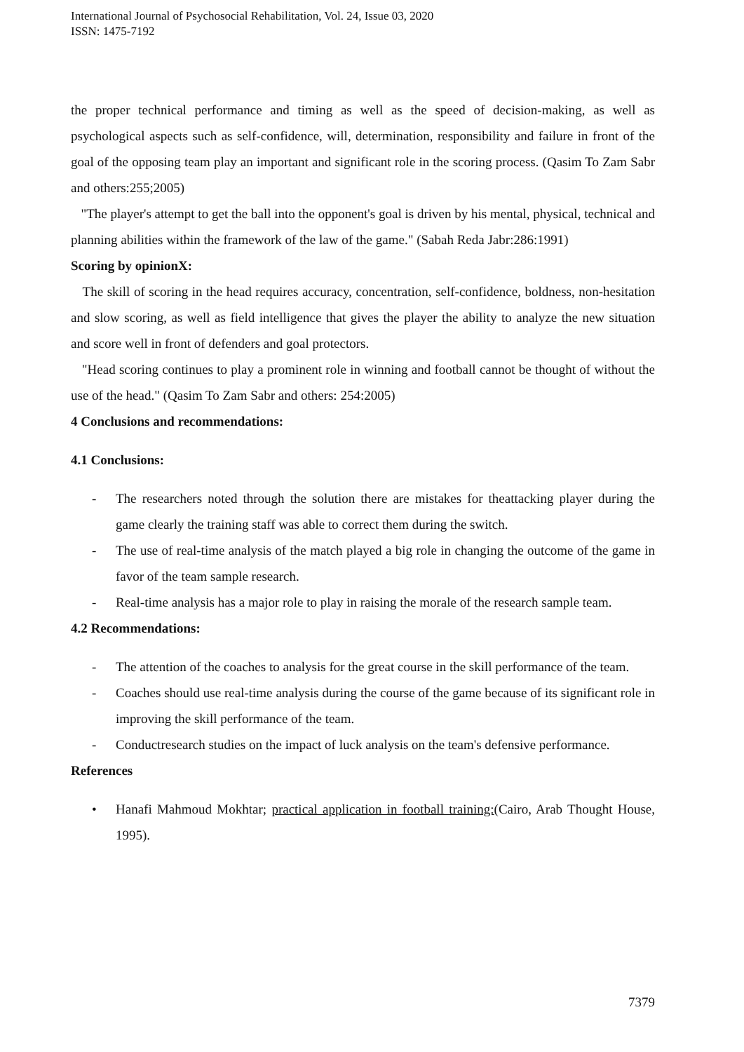International Journal of Psychosocial Rehabilitation, Vol. 24, Issue 03, 2020
ISSN: 1475-7192
the proper technical performance and timing as well as the speed of decision-making, as well as psychological aspects such as self-confidence, will, determination, responsibility and failure in front of the goal of the opposing team play an important and significant role in the scoring process. (Qasim To Zam Sabr and others:255;2005)
"The player's attempt to get the ball into the opponent's goal is driven by his mental, physical, technical and planning abilities within the framework of the law of the game." (Sabah Reda Jabr:286:1991)
Scoring by opinionX:
The skill of scoring in the head requires accuracy, concentration, self-confidence, boldness, non-hesitation and slow scoring, as well as field intelligence that gives the player the ability to analyze the new situation and score well in front of defenders and goal protectors.
"Head scoring continues to play a prominent role in winning and football cannot be thought of without the use of the head." (Qasim To Zam Sabr and others: 254:2005)
4 Conclusions and recommendations:
4.1 Conclusions:
- The researchers noted through the solution there are mistakes for theattacking player during the game clearly the training staff was able to correct them during the switch.
- The use of real-time analysis of the match played a big role in changing the outcome of the game in favor of the team sample research.
- Real-time analysis has a major role to play in raising the morale of the research sample team.
4.2 Recommendations:
- The attention of the coaches to analysis for the great course in the skill performance of the team.
- Coaches should use real-time analysis during the course of the game because of its significant role in improving the skill performance of the team.
- Conductresearch studies on the impact of luck analysis on the team's defensive performance.
References
• Hanafi Mahmoud Mokhtar; practical application in football training:(Cairo, Arab Thought House, 1995).
7379